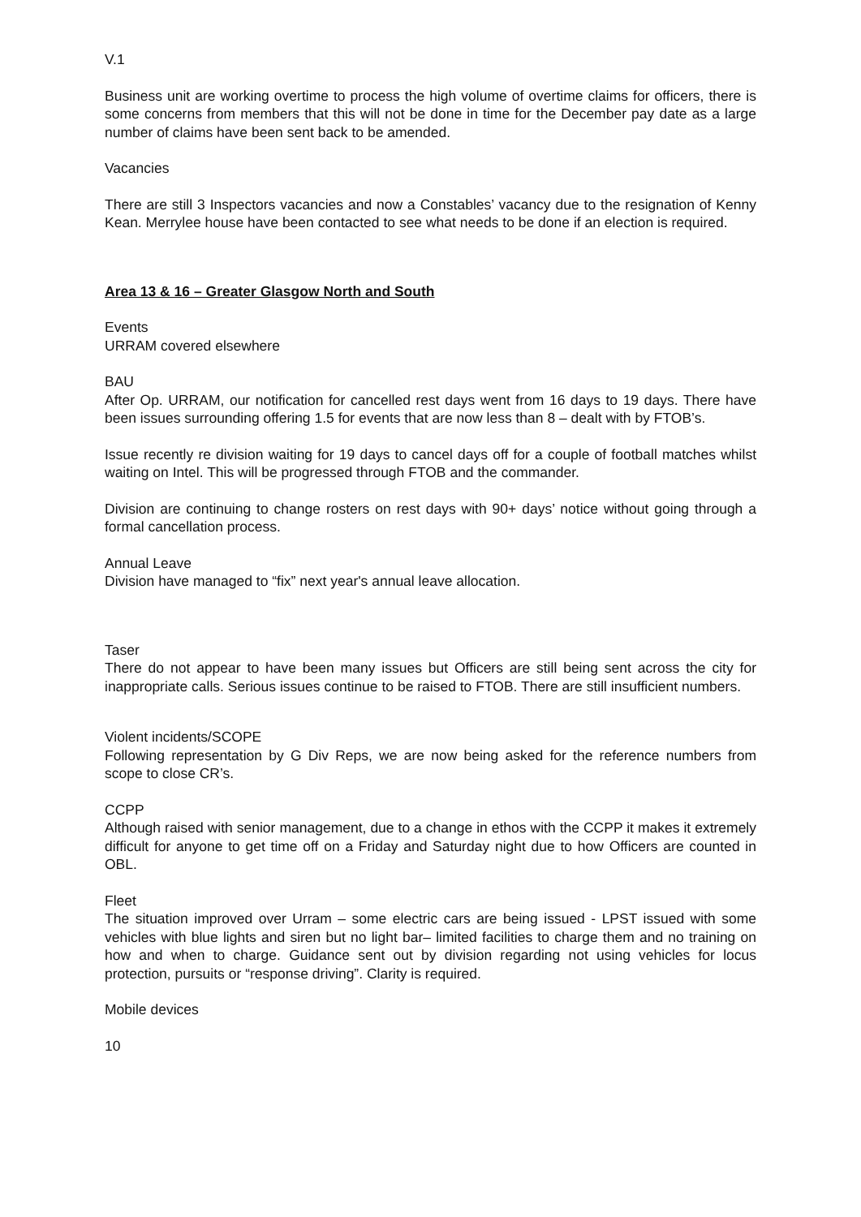V.1
Business unit are working overtime to process the high volume of overtime claims for officers, there is some concerns from members that this will not be done in time for the December pay date as a large number of claims have been sent back to be amended.
Vacancies
There are still 3 Inspectors vacancies and now a Constables’ vacancy due to the resignation of Kenny Kean. Merrylee house have been contacted to see what needs to be done if an election is required.
Area 13 & 16 – Greater Glasgow North and South
Events
URRAM covered elsewhere
BAU
After Op. URRAM, our notification for cancelled rest days went from 16 days to 19 days. There have been issues surrounding offering 1.5 for events that are now less than 8 – dealt with by FTOB’s.
Issue recently re division waiting for 19 days to cancel days off for a couple of football matches whilst waiting on Intel. This will be progressed through FTOB and the commander.
Division are continuing to change rosters on rest days with 90+ days’ notice without going through a formal cancellation process.
Annual Leave
Division have managed to “fix” next year's annual leave allocation.
Taser
There do not appear to have been many issues but Officers are still being sent across the city for inappropriate calls. Serious issues continue to be raised to FTOB. There are still insufficient numbers.
Violent incidents/SCOPE
Following representation by G Div Reps, we are now being asked for the reference numbers from scope to close CR’s.
CCPP
Although raised with senior management, due to a change in ethos with the CCPP it makes it extremely difficult for anyone to get time off on a Friday and Saturday night due to how Officers are counted in OBL.
Fleet
The situation improved over Urram – some electric cars are being issued - LPST issued with some vehicles with blue lights and siren but no light bar– limited facilities to charge them and no training on how and when to charge. Guidance sent out by division regarding not using vehicles for locus protection, pursuits or “response driving”. Clarity is required.
Mobile devices
10